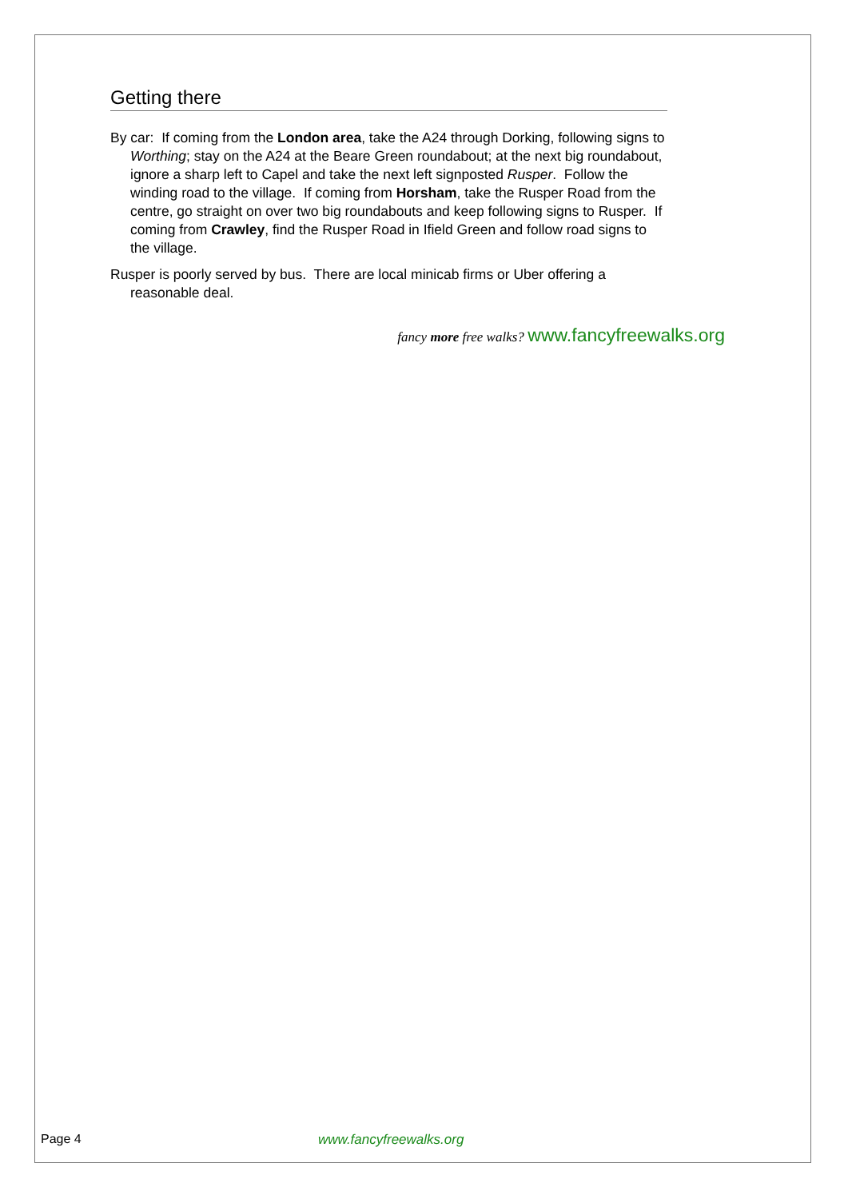Getting there
By car: If coming from the London area, take the A24 through Dorking, following signs to Worthing; stay on the A24 at the Beare Green roundabout; at the next big roundabout, ignore a sharp left to Capel and take the next left signposted Rusper. Follow the winding road to the village. If coming from Horsham, take the Rusper Road from the centre, go straight on over two big roundabouts and keep following signs to Rusper. If coming from Crawley, find the Rusper Road in Ifield Green and follow road signs to the village.
Rusper is poorly served by bus. There are local minicab firms or Uber offering a reasonable deal.
fancy more free walks? www.fancyfreewalks.org
Page 4 www.fancyfreewalks.org